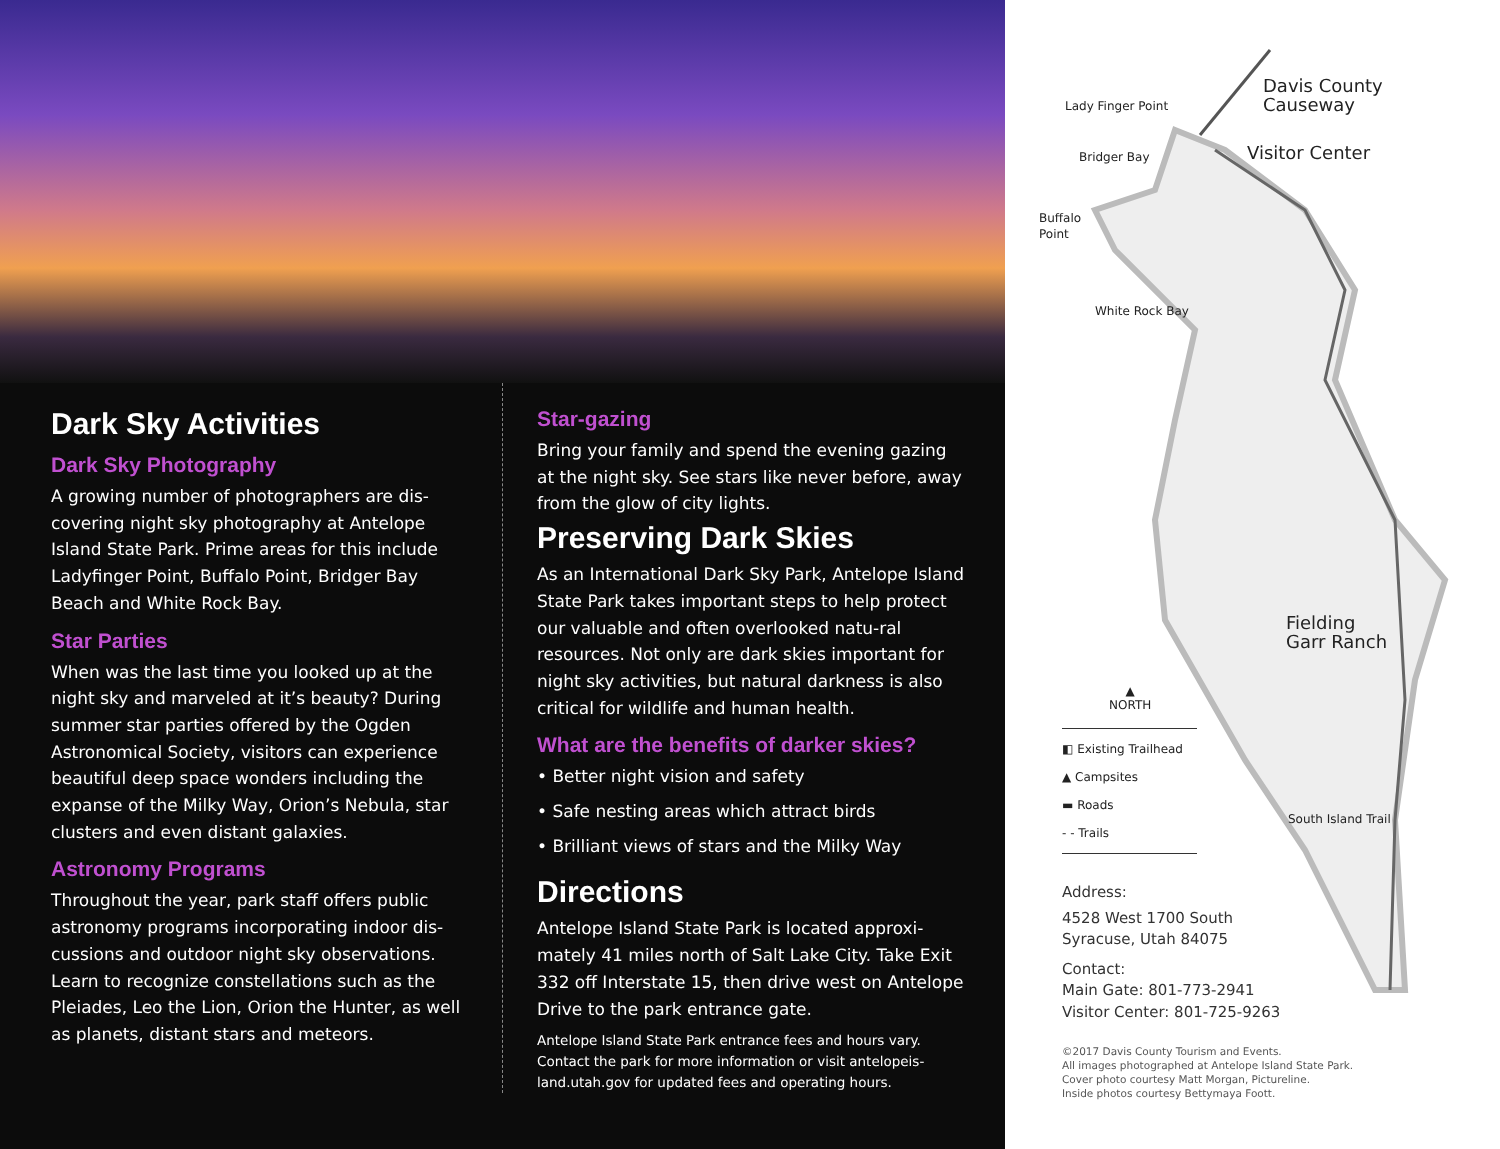Dark Sky Activities
Dark Sky Photography
A growing number of photographers are dis-covering night sky photography at Antelope Island State Park. Prime areas for this include Ladyfinger Point, Buffalo Point, Bridger Bay Beach and White Rock Bay.
Star Parties
When was the last time you looked up at the night sky and marveled at it’s beauty? During summer star parties offered by the Ogden Astronomical Society, visitors can experience beautiful deep space wonders including the expanse of the Milky Way, Orion’s Nebula, star clusters and even distant galaxies.
Astronomy Programs
Throughout the year, park staff offers public astronomy programs incorporating indoor dis-cussions and outdoor night sky observations. Learn to recognize constellations such as the Pleiades, Leo the Lion, Orion the Hunter, as well as planets, distant stars and meteors.
Star-gazing
Bring your family and spend the evening gazing at the night sky. See stars like never before, away from the glow of city lights.
Preserving Dark Skies
As an International Dark Sky Park, Antelope Island State Park takes important steps to help protect our valuable and often overlooked natu-ral resources. Not only are dark skies important for night sky activities, but natural darkness is also critical for wildlife and human health.
What are the benefits of darker skies?
• Better night vision and safety
• Safe nesting areas which attract birds
• Brilliant views of stars and the Milky Way
Directions
Antelope Island State Park is located approxi-mately 41 miles north of Salt Lake City. Take Exit 332 off Interstate 15, then drive west on Antelope Drive to the park entrance gate.
Antelope Island State Park entrance fees and hours vary. Contact the park for more information or visit antelopeis-land.utah.gov for updated fees and operating hours.
Davis County
Causeway
Lady Finger Point
Visitor Center
Bridger Bay
Buffalo
Point
White Rock Bay
Fielding
Garr Ranch
▲
NORTH
◧ Existing Trailhead
▲ Campsites
▬ Roads
- - Trails
South Island Trail
Address:
4528 West 1700 South
Syracuse, Utah 84075
Contact:
Main Gate: 801-773-2941
Visitor Center: 801-725-9263
©2017 Davis County Tourism and Events.
All images photographed at Antelope Island State Park.
Cover photo courtesy Matt Morgan, Pictureline.
Inside photos courtesy Bettymaya Foott.